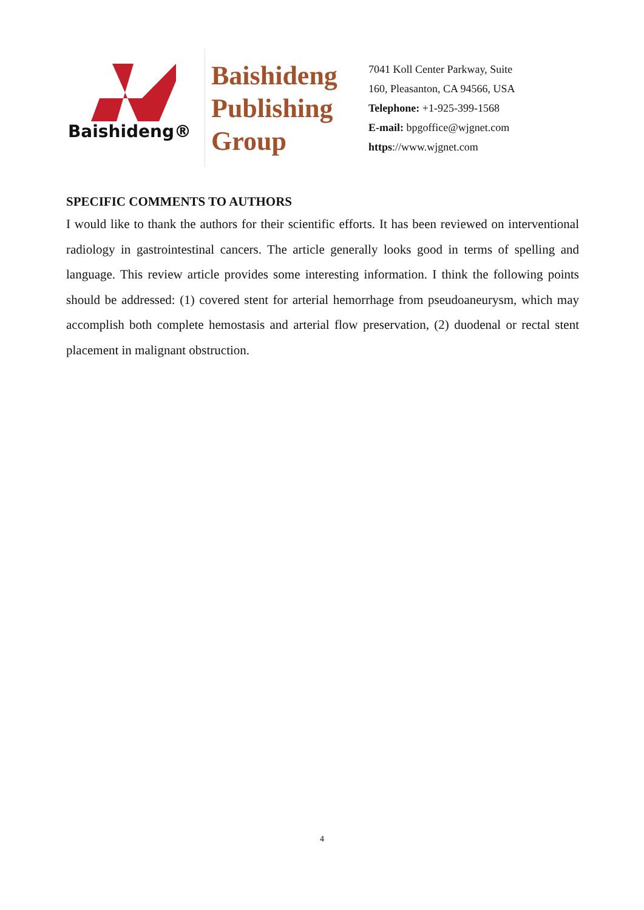Baishideng®
Baishideng
Publishing
Group
7041 Koll Center Parkway, Suite
160, Pleasanton, CA 94566, USA
Telephone: +1-925-399-1568
E-mail: bpgoffice@wjgnet.com
https://www.wjgnet.com
SPECIFIC COMMENTS TO AUTHORS
I would like to thank the authors for their scientific efforts. It has been reviewed on interventional radiology in gastrointestinal cancers. The article generally looks good in terms of spelling and language. This review article provides some interesting information. I think the following points should be addressed: (1) covered stent for arterial hemorrhage from pseudoaneurysm, which may accomplish both complete hemostasis and arterial flow preservation, (2) duodenal or rectal stent placement in malignant obstruction.
4